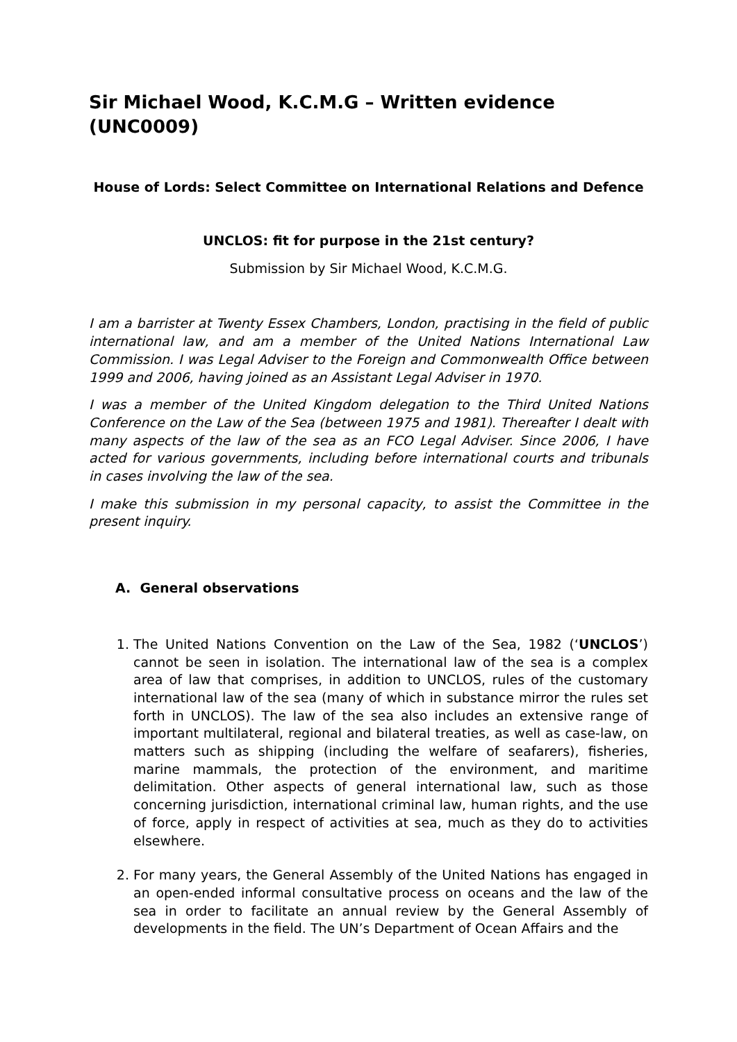Sir Michael Wood, K.C.M.G – Written evidence (UNC0009)
House of Lords: Select Committee on International Relations and Defence
UNCLOS: fit for purpose in the 21st century?
Submission by Sir Michael Wood, K.C.M.G.
I am a barrister at Twenty Essex Chambers, London, practising in the field of public international law, and am a member of the United Nations International Law Commission. I was Legal Adviser to the Foreign and Commonwealth Office between 1999 and 2006, having joined as an Assistant Legal Adviser in 1970.
I was a member of the United Kingdom delegation to the Third United Nations Conference on the Law of the Sea (between 1975 and 1981). Thereafter I dealt with many aspects of the law of the sea as an FCO Legal Adviser. Since 2006, I have acted for various governments, including before international courts and tribunals in cases involving the law of the sea.
I make this submission in my personal capacity, to assist the Committee in the present inquiry.
A. General observations
1. The United Nations Convention on the Law of the Sea, 1982 (‘UNCLOS’) cannot be seen in isolation. The international law of the sea is a complex area of law that comprises, in addition to UNCLOS, rules of the customary international law of the sea (many of which in substance mirror the rules set forth in UNCLOS). The law of the sea also includes an extensive range of important multilateral, regional and bilateral treaties, as well as case-law, on matters such as shipping (including the welfare of seafarers), fisheries, marine mammals, the protection of the environment, and maritime delimitation. Other aspects of general international law, such as those concerning jurisdiction, international criminal law, human rights, and the use of force, apply in respect of activities at sea, much as they do to activities elsewhere.
2. For many years, the General Assembly of the United Nations has engaged in an open-ended informal consultative process on oceans and the law of the sea in order to facilitate an annual review by the General Assembly of developments in the field. The UN’s Department of Ocean Affairs and the